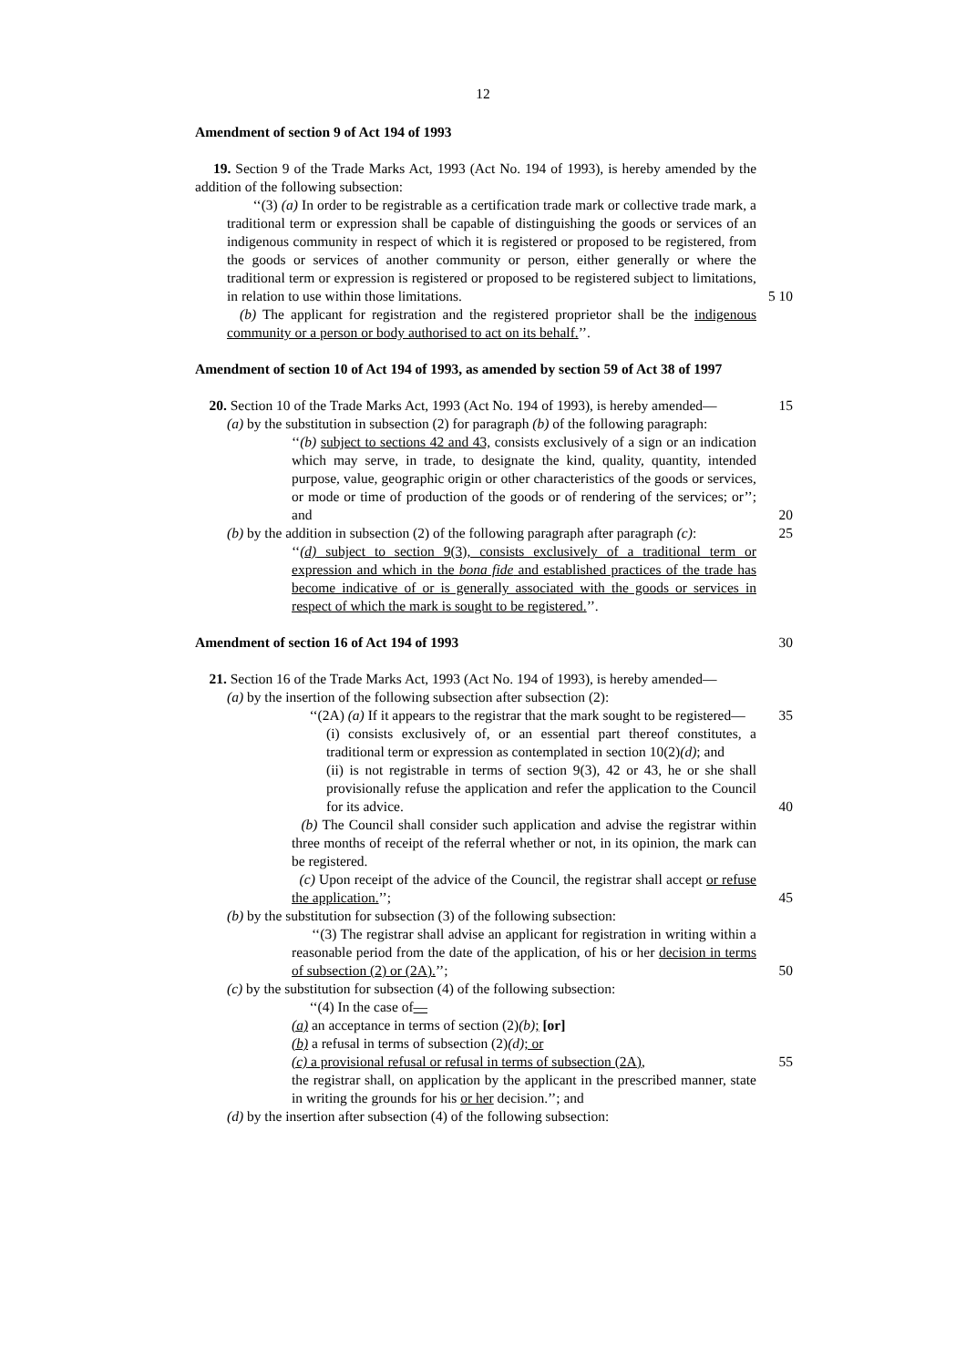12
Amendment of section 9 of Act 194 of 1993
19. Section 9 of the Trade Marks Act, 1993 (Act No. 194 of 1993), is hereby amended by the addition of the following subsection:
‘‘(3) (a) In order to be registrable as a certification trade mark or collective trade mark, a traditional term or expression shall be capable of distinguishing the goods or services of an indigenous community in respect of which it is registered or proposed to be registered, from the goods or services of another community or person, either generally or where the traditional term or expression is registered or proposed to be registered subject to limitations, in relation to use within those limitations. 5 10
(b) The applicant for registration and the registered proprietor shall be the indigenous community or a person or body authorised to act on its behalf.’’.
Amendment of section 10 of Act 194 of 1993, as amended by section 59 of Act 38 of 1997
20. Section 10 of the Trade Marks Act, 1993 (Act No. 194 of 1993), is hereby amended— 15
(a) by the substitution in subsection (2) for paragraph (b) of the following paragraph:
‘‘(b) subject to sections 42 and 43, consists exclusively of a sign or an indication which may serve, in trade, to designate the kind, quality, quantity, intended purpose, value, geographic origin or other characteristics of the goods or services, or mode or time of production of the goods or of rendering of the services; or’’; and 20
(b) by the addition in subsection (2) of the following paragraph after paragraph (c): 25
‘‘(d) subject to section 9(3), consists exclusively of a traditional term or expression and which in the bona fide and established practices of the trade has become indicative of or is generally associated with the goods or services in respect of which the mark is sought to be registered.’’.
Amendment of section 16 of Act 194 of 1993 30
21. Section 16 of the Trade Marks Act, 1993 (Act No. 194 of 1993), is hereby amended—
(a) by the insertion of the following subsection after subsection (2):
‘‘(2A) (a) If it appears to the registrar that the mark sought to be registered— 35
(i) consists exclusively of, or an essential part thereof constitutes, a traditional term or expression as contemplated in section 10(2)(d); and
(ii) is not registrable in terms of section 9(3), 42 or 43, he or she shall provisionally refuse the application and refer the application to the Council for its advice. 40
(b) The Council shall consider such application and advise the registrar within three months of receipt of the referral whether or not, in its opinion, the mark can be registered.
(c) Upon receipt of the advice of the Council, the registrar shall accept or refuse the application.’’; 45
(b) by the substitution for subsection (3) of the following subsection:
‘‘(3) The registrar shall advise an applicant for registration in writing within a reasonable period from the date of the application, of his or her decision in terms of subsection (2) or (2A).’’; 50
(c) by the substitution for subsection (4) of the following subsection:
‘‘(4) In the case of—
(a) an acceptance in terms of section (2)(b); [or]
(b) a refusal in terms of subsection (2)(d); or
(c) a provisional refusal or refusal in terms of subsection (2A), 55
the registrar shall, on application by the applicant in the prescribed manner, state in writing the grounds for his or her decision.’’; and
(d) by the insertion after subsection (4) of the following subsection: